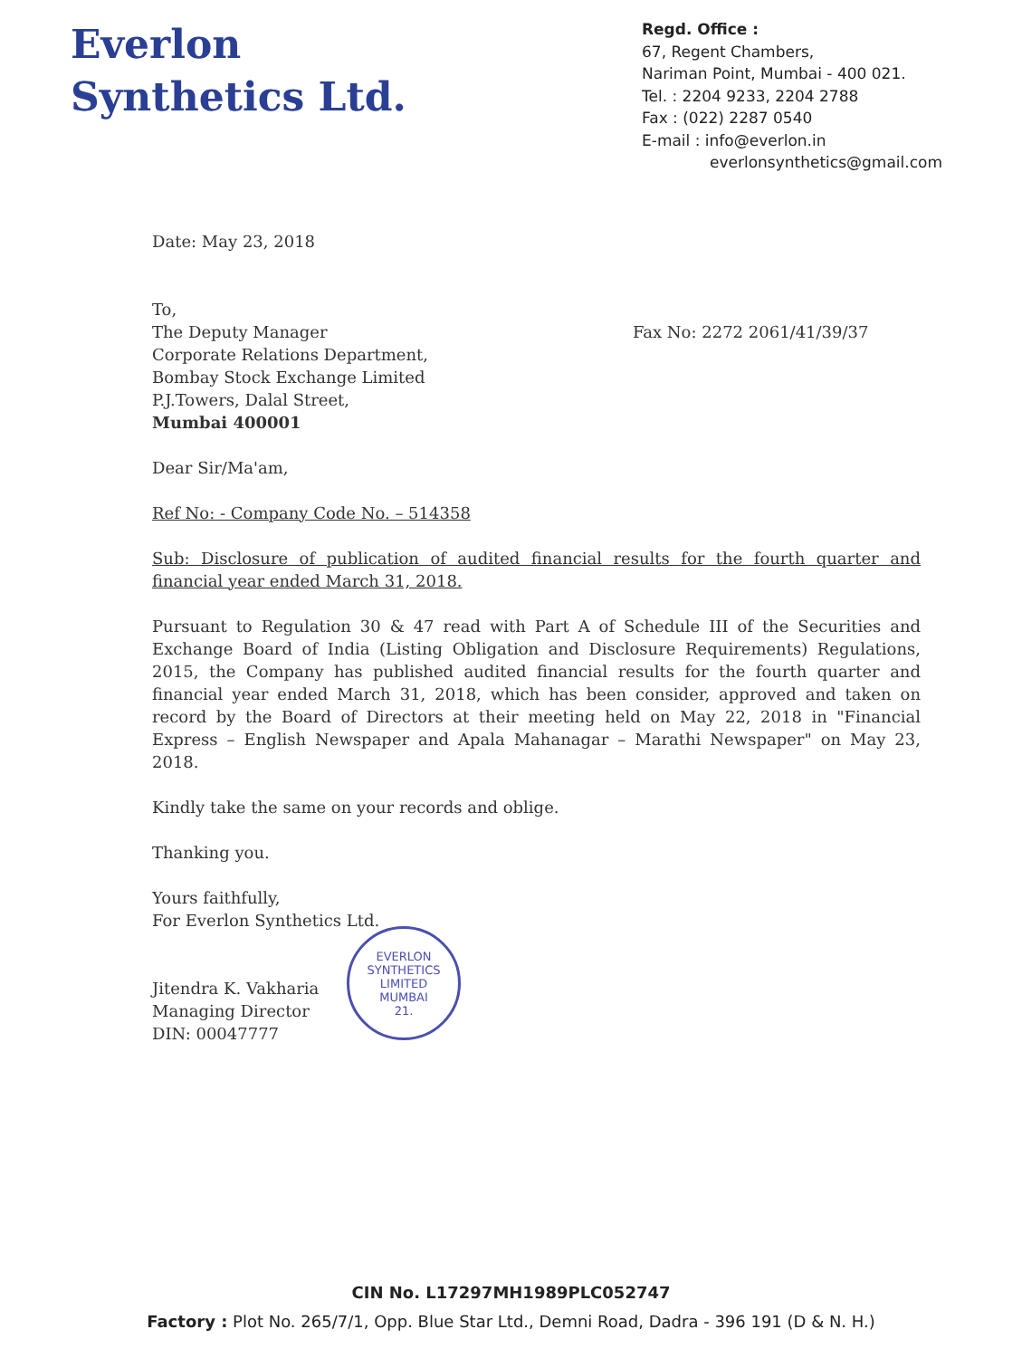Everlon
Synthetics Ltd.
Regd. Office :
67, Regent Chambers,
Nariman Point, Mumbai - 400 021.
Tel. : 2204 9233, 2204 2788
Fax : (022) 2287 0540
E-mail : info@everlon.in
everlonsynthetics@gmail.com
Date: May 23, 2018
To,
The Deputy Manager
Corporate Relations Department,
Bombay Stock Exchange Limited
P.J.Towers, Dalal Street,
Mumbai 400001
Fax No: 2272 2061/41/39/37
Dear Sir/Ma'am,
Ref No: - Company Code No. – 514358
Sub: Disclosure of publication of audited financial results for the fourth quarter and financial year ended March 31, 2018.
Pursuant to Regulation 30 & 47 read with Part A of Schedule III of the Securities and Exchange Board of India (Listing Obligation and Disclosure Requirements) Regulations, 2015, the Company has published audited financial results for the fourth quarter and financial year ended March 31, 2018, which has been consider, approved and taken on record by the Board of Directors at their meeting held on May 22, 2018 in "Financial Express – English Newspaper and Apala Mahanagar – Marathi Newspaper" on May 23, 2018.
Kindly take the same on your records and oblige.
Thanking you.
Yours faithfully,
For Everlon Synthetics Ltd.
Jitendra K. Vakharia
Managing Director
DIN: 00047777
EVERLON SYNTHETICS LIMITED
MUMBAI
21.
CIN No. L17297MH1989PLC052747
Factory : Plot No. 265/7/1, Opp. Blue Star Ltd., Demni Road, Dadra - 396 191 (D & N. H.)